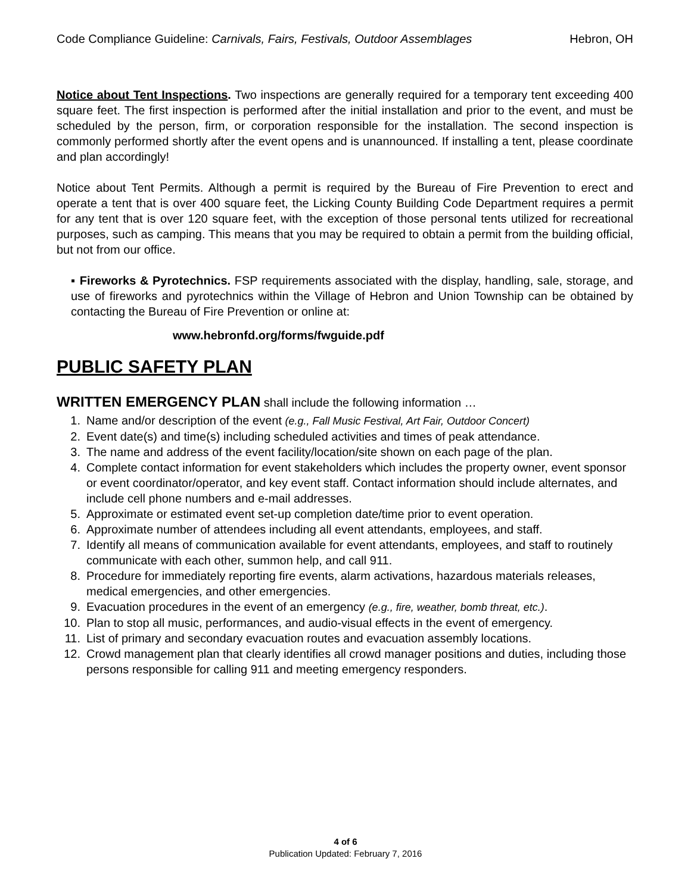Code Compliance Guideline: Carnivals, Fairs, Festivals, Outdoor Assemblages Hebron, OH
Notice about Tent Inspections. Two inspections are generally required for a temporary tent exceeding 400 square feet. The first inspection is performed after the initial installation and prior to the event, and must be scheduled by the person, firm, or corporation responsible for the installation. The second inspection is commonly performed shortly after the event opens and is unannounced. If installing a tent, please coordinate and plan accordingly!
Notice about Tent Permits. Although a permit is required by the Bureau of Fire Prevention to erect and operate a tent that is over 400 square feet, the Licking County Building Code Department requires a permit for any tent that is over 120 square feet, with the exception of those personal tents utilized for recreational purposes, such as camping. This means that you may be required to obtain a permit from the building official, but not from our office.
▪ Fireworks & Pyrotechnics. FSP requirements associated with the display, handling, sale, storage, and use of fireworks and pyrotechnics within the Village of Hebron and Union Township can be obtained by contacting the Bureau of Fire Prevention or online at:
www.hebronfd.org/forms/fwguide.pdf
PUBLIC SAFETY PLAN
WRITTEN EMERGENCY PLAN
shall include the following information …
1. Name and/or description of the event (e.g., Fall Music Festival, Art Fair, Outdoor Concert)
2. Event date(s) and time(s) including scheduled activities and times of peak attendance.
3. The name and address of the event facility/location/site shown on each page of the plan.
4. Complete contact information for event stakeholders which includes the property owner, event sponsor or event coordinator/operator, and key event staff. Contact information should include alternates, and include cell phone numbers and e-mail addresses.
5. Approximate or estimated event set-up completion date/time prior to event operation.
6. Approximate number of attendees including all event attendants, employees, and staff.
7. Identify all means of communication available for event attendants, employees, and staff to routinely communicate with each other, summon help, and call 911.
8. Procedure for immediately reporting fire events, alarm activations, hazardous materials releases, medical emergencies, and other emergencies.
9. Evacuation procedures in the event of an emergency (e.g., fire, weather, bomb threat, etc.).
10. Plan to stop all music, performances, and audio-visual effects in the event of emergency.
11. List of primary and secondary evacuation routes and evacuation assembly locations.
12. Crowd management plan that clearly identifies all crowd manager positions and duties, including those persons responsible for calling 911 and meeting emergency responders.
4 of 6
Publication Updated: February 7, 2016